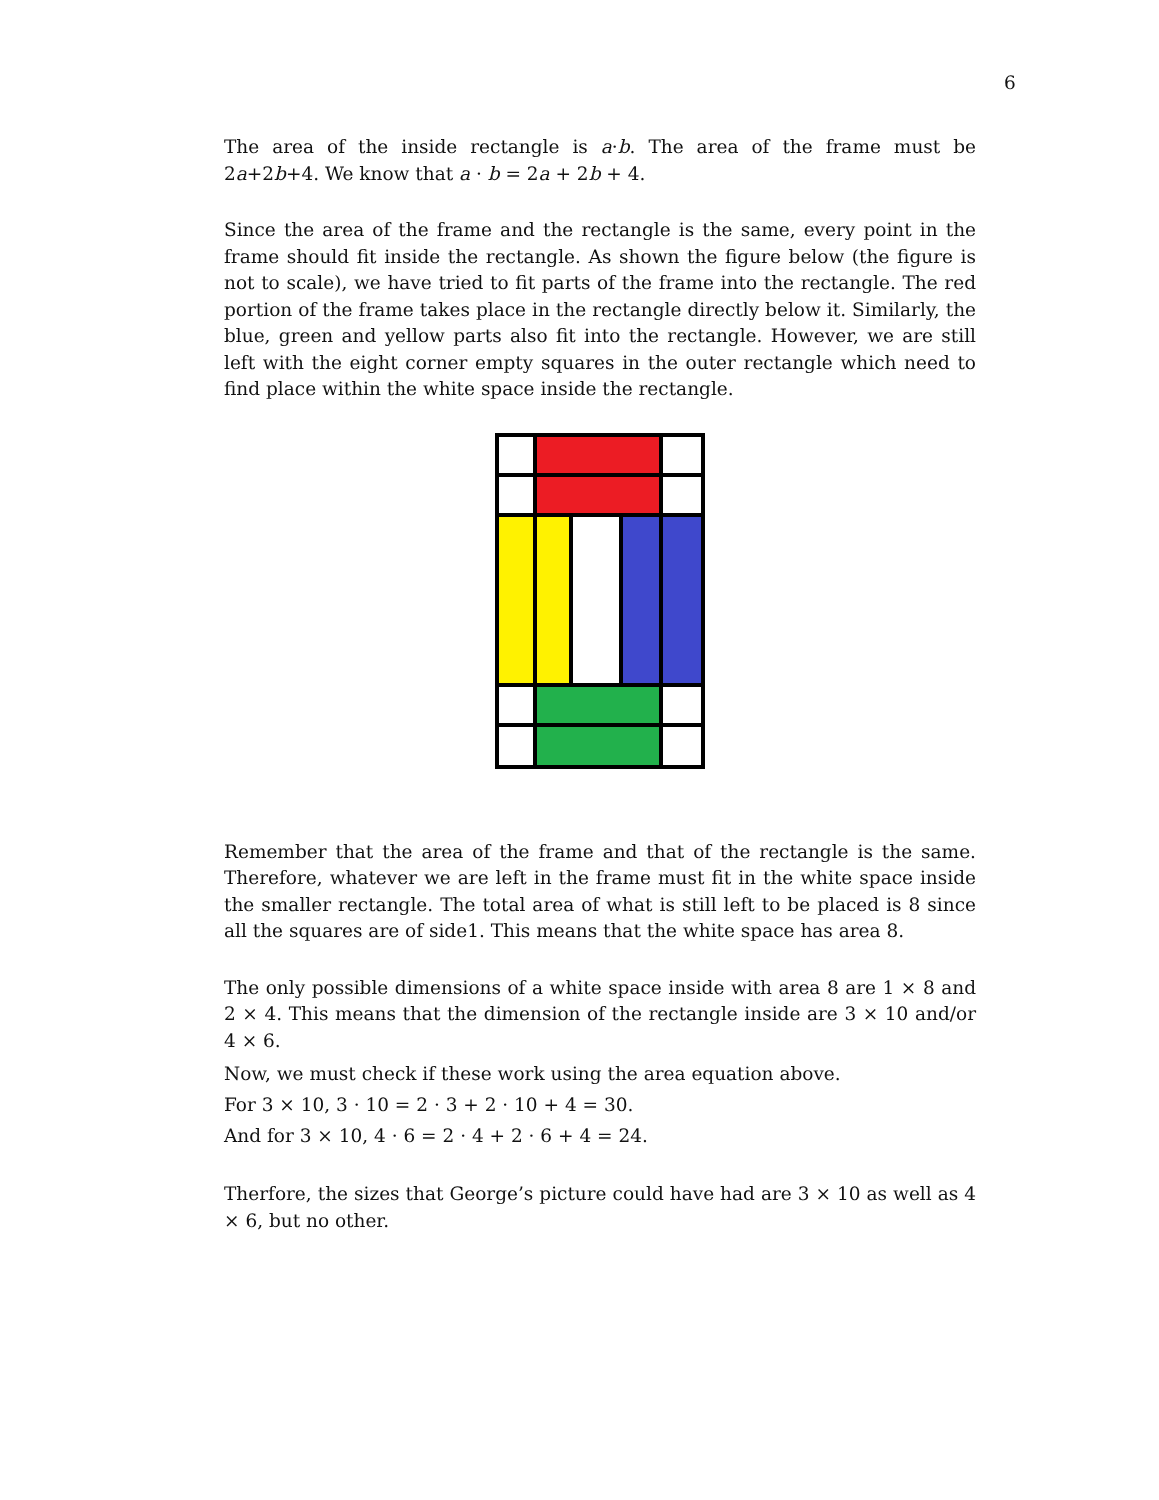6
The area of the inside rectangle is a·b. The area of the frame must be 2a+2b+4. We know that a · b = 2a + 2b + 4.
Since the area of the frame and the rectangle is the same, every point in the frame should fit inside the rectangle. As shown the figure below (the figure is not to scale), we have tried to fit parts of the frame into the rectangle. The red portion of the frame takes place in the rectangle directly below it. Similarly, the blue, green and yellow parts also fit into the rectangle. However, we are still left with the eight corner empty squares in the outer rectangle which need to find place within the white space inside the rectangle.
Remember that the area of the frame and that of the rectangle is the same. Therefore, whatever we are left in the frame must fit in the white space inside the smaller rectangle. The total area of what is still left to be placed is 8 since all the squares are of side1. This means that the white space has area 8.
The only possible dimensions of a white space inside with area 8 are 1 × 8 and 2 × 4. This means that the dimension of the rectangle inside are 3 × 10 and/or 4 × 6.
Now, we must check if these work using the area equation above.
For 3 × 10, 3 · 10 = 2 · 3 + 2 · 10 + 4 = 30.
And for 3 × 10, 4 · 6 = 2 · 4 + 2 · 6 + 4 = 24.
Therfore, the sizes that George’s picture could have had are 3 × 10 as well as 4 × 6, but no other.